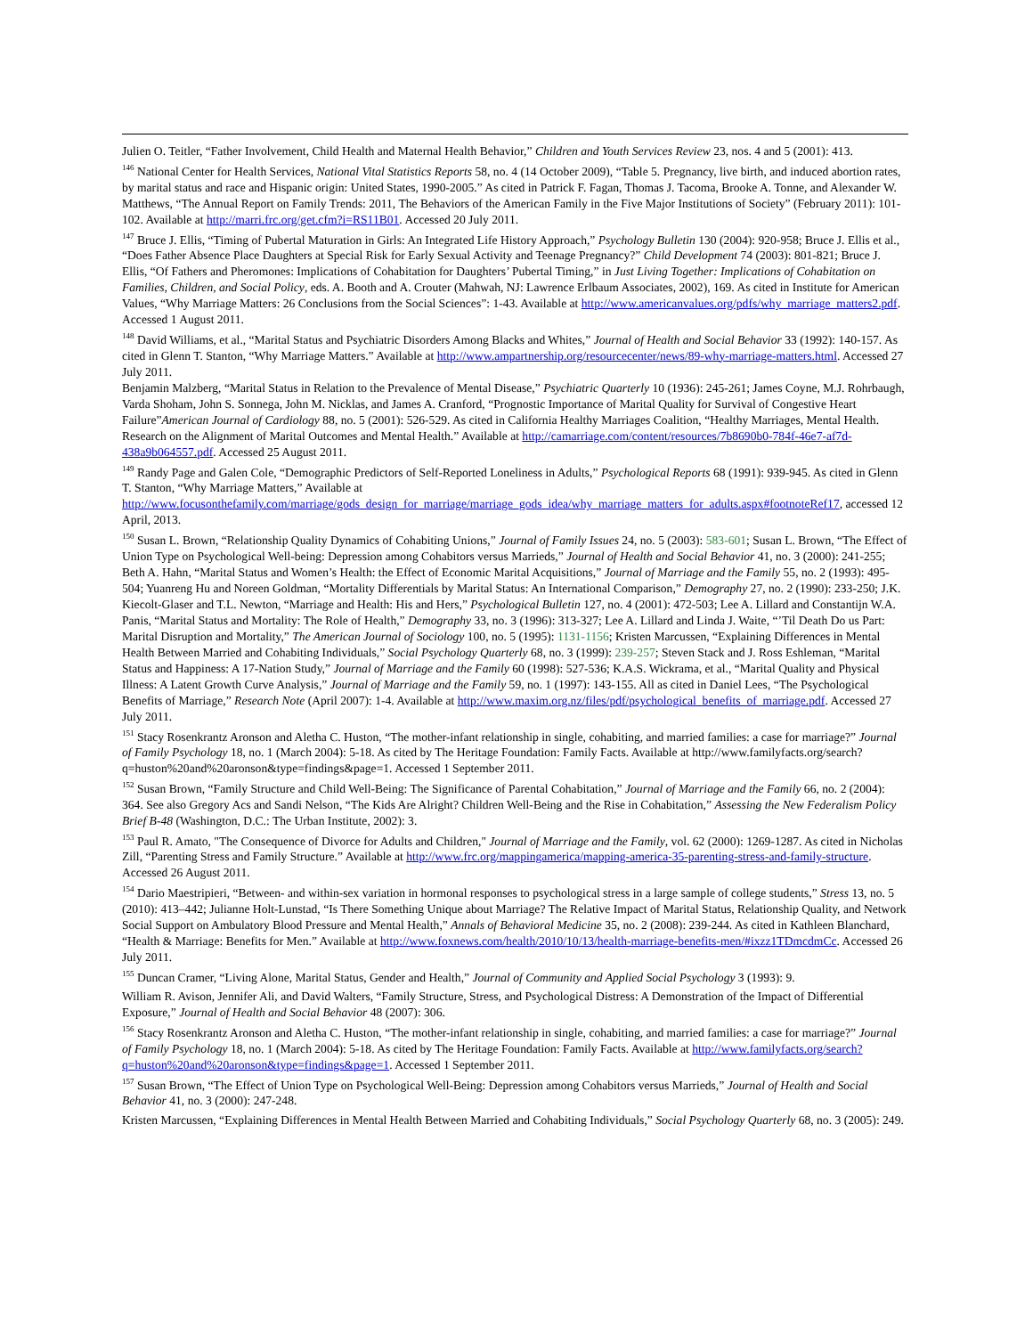Julien O. Teitler, “Father Involvement, Child Health and Maternal Health Behavior,” Children and Youth Services Review 23, nos. 4 and 5 (2001): 413.
<sup>146</sup> National Center for Health Services, National Vital Statistics Reports 58, no. 4 (14 October 2009), “Table 5. Pregnancy, live birth, and induced abortion rates, by marital status and race and Hispanic origin: United States, 1990-2005.” As cited in Patrick F. Fagan, Thomas J. Tacoma, Brooke A. Tonne, and Alexander W. Matthews, “The Annual Report on Family Trends: 2011, The Behaviors of the American Family in the Five Major Institutions of Society” (February 2011): 101-102. Available at http://marri.frc.org/get.cfm?i=RS11B01. Accessed 20 July 2011.
<sup>147</sup> Bruce J. Ellis, “Timing of Pubertal Maturation in Girls: An Integrated Life History Approach,” Psychology Bulletin 130 (2004): 920-958; Bruce J. Ellis et al., “Does Father Absence Place Daughters at Special Risk for Early Sexual Activity and Teenage Pregnancy?” Child Development 74 (2003): 801-821; Bruce J. Ellis, “Of Fathers and Pheromones: Implications of Cohabitation for Daughters’ Pubertal Timing,” in Just Living Together: Implications of Cohabitation on Families, Children, and Social Policy, eds. A. Booth and A. Crouter (Mahwah, NJ: Lawrence Erlbaum Associates, 2002), 169. As cited in Institute for American Values, “Why Marriage Matters: 26 Conclusions from the Social Sciences”: 1-43. Available at http://www.americanvalues.org/pdfs/why_marriage_matters2.pdf. Accessed 1 August 2011.
<sup>148</sup> David Williams, et al., “Marital Status and Psychiatric Disorders Among Blacks and Whites,” Journal of Health and Social Behavior 33 (1992): 140-157. As cited in Glenn T. Stanton, “Why Marriage Matters.” Available at http://www.ampartnership.org/resourcecenter/news/89-why-marriage-matters.html. Accessed 27 July 2011.
Benjamin Malzberg, “Marital Status in Relation to the Prevalence of Mental Disease,” Psychiatric Quarterly 10 (1936): 245-261; James Coyne, M.J. Rohrbaugh, Varda Shoham, John S. Sonnega, John M. Nicklas, and James A. Cranford, “Prognostic Importance of Marital Quality for Survival of Congestive Heart Failure”American Journal of Cardiology 88, no. 5 (2001): 526-529. As cited in California Healthy Marriages Coalition, “Healthy Marriages, Mental Health. Research on the Alignment of Marital Outcomes and Mental Health.” Available at http://camarriage.com/content/resources/7b8690b0-784f-46e7-af7d-438a9b064557.pdf. Accessed 25 August 2011.
<sup>149</sup> Randy Page and Galen Cole, “Demographic Predictors of Self-Reported Loneliness in Adults,” Psychological Reports 68 (1991): 939-945. As cited in Glenn T. Stanton, “Why Marriage Matters,” Available at http://www.focusonthefamily.com/marriage/gods_design_for_marriage/marriage_gods_idea/why_marriage_matters_for_adults.aspx#footnoteRef17, accessed 12 April, 2013.
<sup>150</sup> Susan L. Brown, “Relationship Quality Dynamics of Cohabiting Unions,” Journal of Family Issues 24, no. 5 (2003): 583-601; Susan L. Brown, “The Effect of Union Type on Psychological Well-being: Depression among Cohabitors versus Marrieds,” Journal of Health and Social Behavior 41, no. 3 (2000): 241-255; Beth A. Hahn, “Marital Status and Women’s Health: the Effect of Economic Marital Acquisitions,” Journal of Marriage and the Family 55, no. 2 (1993): 495-504; Yuanreng Hu and Noreen Goldman, “Mortality Differentials by Marital Status: An International Comparison,” Demography 27, no. 2 (1990): 233-250; J.K. Kiecolt-Glaser and T.L. Newton, “Marriage and Health: His and Hers,” Psychological Bulletin 127, no. 4 (2001): 472-503; Lee A. Lillard and Constantijn W.A. Panis, “Marital Status and Mortality: The Role of Health,” Demography 33, no. 3 (1996): 313-327; Lee A. Lillard and Linda J. Waite, “’Til Death Do us Part: Marital Disruption and Mortality,” The American Journal of Sociology 100, no. 5 (1995): 1131-1156; Kristen Marcussen, “Explaining Differences in Mental Health Between Married and Cohabiting Individuals,” Social Psychology Quarterly 68, no. 3 (1999): 239-257; Steven Stack and J. Ross Eshleman, “Marital Status and Happiness: A 17-Nation Study,” Journal of Marriage and the Family 60 (1998): 527-536; K.A.S. Wickrama, et al., “Marital Quality and Physical Illness: A Latent Growth Curve Analysis,” Journal of Marriage and the Family 59, no. 1 (1997): 143-155. All as cited in Daniel Lees, “The Psychological Benefits of Marriage,” Research Note (April 2007): 1-4. Available at http://www.maxim.org.nz/files/pdf/psychological_benefits_of_marriage.pdf. Accessed 27 July 2011.
<sup>151</sup> Stacy Rosenkrantz Aronson and Aletha C. Huston, “The mother-infant relationship in single, cohabiting, and married families: a case for marriage?” Journal of Family Psychology 18, no. 1 (March 2004): 5-18. As cited by The Heritage Foundation: Family Facts. Available at http://www.familyfacts.org/search?q=huston%20and%20aronson&type=findings&page=1. Accessed 1 September 2011.
<sup>152</sup> Susan Brown, “Family Structure and Child Well-Being: The Significance of Parental Cohabitation,” Journal of Marriage and the Family 66, no. 2 (2004): 364. See also Gregory Acs and Sandi Nelson, “The Kids Are Alright? Children Well-Being and the Rise in Cohabitation,” Assessing the New Federalism Policy Brief B-48 (Washington, D.C.: The Urban Institute, 2002): 3.
<sup>153</sup> Paul R. Amato, "The Consequence of Divorce for Adults and Children," Journal of Marriage and the Family, vol. 62 (2000): 1269-1287. As cited in Nicholas Zill, “Parenting Stress and Family Structure.” Available at http://www.frc.org/mappingamerica/mapping-america-35-parenting-stress-and-family-structure. Accessed 26 August 2011.
<sup>154</sup> Dario Maestripieri, “Between- and within-sex variation in hormonal responses to psychological stress in a large sample of college students,” Stress 13, no. 5 (2010): 413–442; Julianne Holt-Lunstad, “Is There Something Unique about Marriage? The Relative Impact of Marital Status, Relationship Quality, and Network Social Support on Ambulatory Blood Pressure and Mental Health,” Annals of Behavioral Medicine 35, no. 2 (2008): 239-244. As cited in Kathleen Blanchard, “Health & Marriage: Benefits for Men.” Available at http://www.foxnews.com/health/2010/10/13/health-marriage-benefits-men/#ixzz1TDmcdmCc. Accessed 26 July 2011.
<sup>155</sup> Duncan Cramer, “Living Alone, Marital Status, Gender and Health,” Journal of Community and Applied Social Psychology 3 (1993): 9.
William R. Avison, Jennifer Ali, and David Walters, “Family Structure, Stress, and Psychological Distress: A Demonstration of the Impact of Differential Exposure,” Journal of Health and Social Behavior 48 (2007): 306.
<sup>156</sup> Stacy Rosenkrantz Aronson and Aletha C. Huston, “The mother-infant relationship in single, cohabiting, and married families: a case for marriage?” Journal of Family Psychology 18, no. 1 (March 2004): 5-18. As cited by The Heritage Foundation: Family Facts. Available at http://www.familyfacts.org/search?q=huston%20and%20aronson&type=findings&page=1. Accessed 1 September 2011.
<sup>157</sup> Susan Brown, “The Effect of Union Type on Psychological Well-Being: Depression among Cohabitors versus Marrieds,” Journal of Health and Social Behavior 41, no. 3 (2000): 247-248.
Kristen Marcussen, “Explaining Differences in Mental Health Between Married and Cohabiting Individuals,” Social Psychology Quarterly 68, no. 3 (2005): 249.